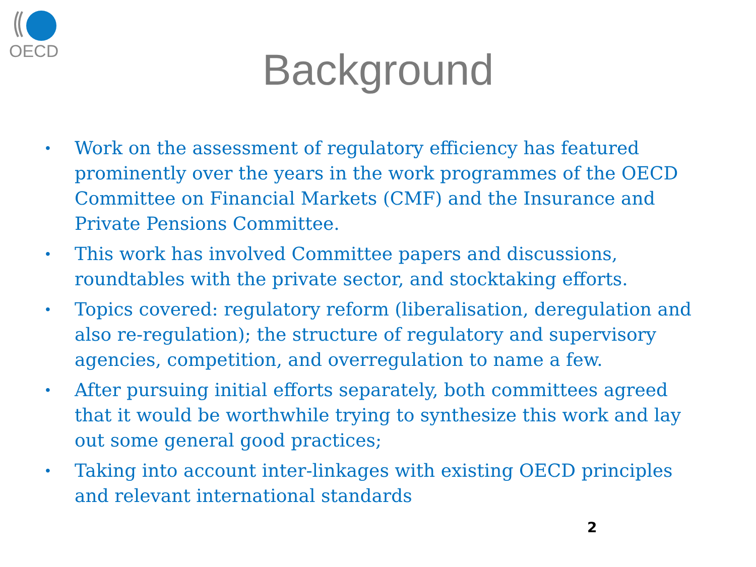OECD
Background
• Work on the assessment of regulatory efficiency has featured prominently over the years in the work programmes of the OECD Committee on Financial Markets (CMF) and the Insurance and Private Pensions Committee.
• This work has involved Committee papers and discussions, roundtables with the private sector, and stocktaking efforts.
• Topics covered: regulatory reform (liberalisation, deregulation and also re-regulation); the structure of regulatory and supervisory agencies, competition, and overregulation to name a few.
• After pursuing initial efforts separately, both committees agreed that it would be worthwhile trying to synthesize this work and lay out some general good practices;
• Taking into account inter-linkages with existing OECD principles and relevant international standards
2